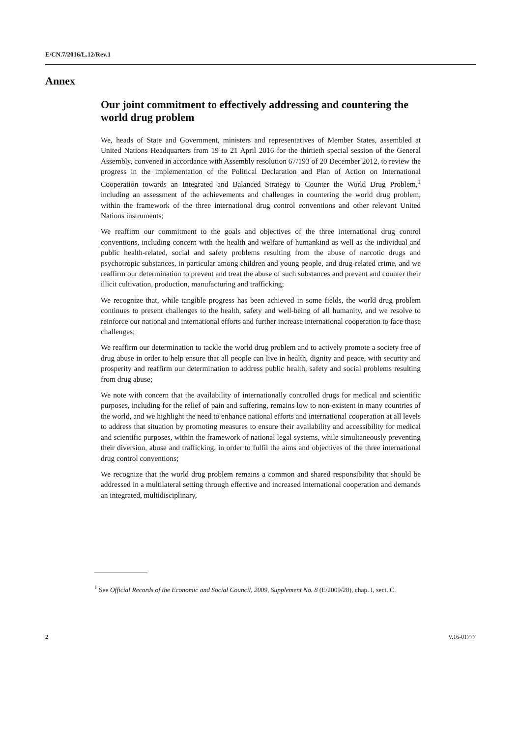E/CN.7/2016/L.12/Rev.1
Annex
Our joint commitment to effectively addressing and countering the world drug problem
We, heads of State and Government, ministers and representatives of Member States, assembled at United Nations Headquarters from 19 to 21 April 2016 for the thirtieth special session of the General Assembly, convened in accordance with Assembly resolution 67/193 of 20 December 2012, to review the progress in the implementation of the Political Declaration and Plan of Action on International Cooperation towards an Integrated and Balanced Strategy to Counter the World Drug Problem,<sup>1</sup> including an assessment of the achievements and challenges in countering the world drug problem, within the framework of the three international drug control conventions and other relevant United Nations instruments;
We reaffirm our commitment to the goals and objectives of the three international drug control conventions, including concern with the health and welfare of humankind as well as the individual and public health-related, social and safety problems resulting from the abuse of narcotic drugs and psychotropic substances, in particular among children and young people, and drug-related crime, and we reaffirm our determination to prevent and treat the abuse of such substances and prevent and counter their illicit cultivation, production, manufacturing and trafficking;
We recognize that, while tangible progress has been achieved in some fields, the world drug problem continues to present challenges to the health, safety and well-being of all humanity, and we resolve to reinforce our national and international efforts and further increase international cooperation to face those challenges;
We reaffirm our determination to tackle the world drug problem and to actively promote a society free of drug abuse in order to help ensure that all people can live in health, dignity and peace, with security and prosperity and reaffirm our determination to address public health, safety and social problems resulting from drug abuse;
We note with concern that the availability of internationally controlled drugs for medical and scientific purposes, including for the relief of pain and suffering, remains low to non-existent in many countries of the world, and we highlight the need to enhance national efforts and international cooperation at all levels to address that situation by promoting measures to ensure their availability and accessibility for medical and scientific purposes, within the framework of national legal systems, while simultaneously preventing their diversion, abuse and trafficking, in order to fulfil the aims and objectives of the three international drug control conventions;
We recognize that the world drug problem remains a common and shared responsibility that should be addressed in a multilateral setting through effective and increased international cooperation and demands an integrated, multidisciplinary,
<sup>1</sup> See Official Records of the Economic and Social Council, 2009, Supplement No. 8 (E/2009/28), chap. I, sect. C.
2 V.16-01777